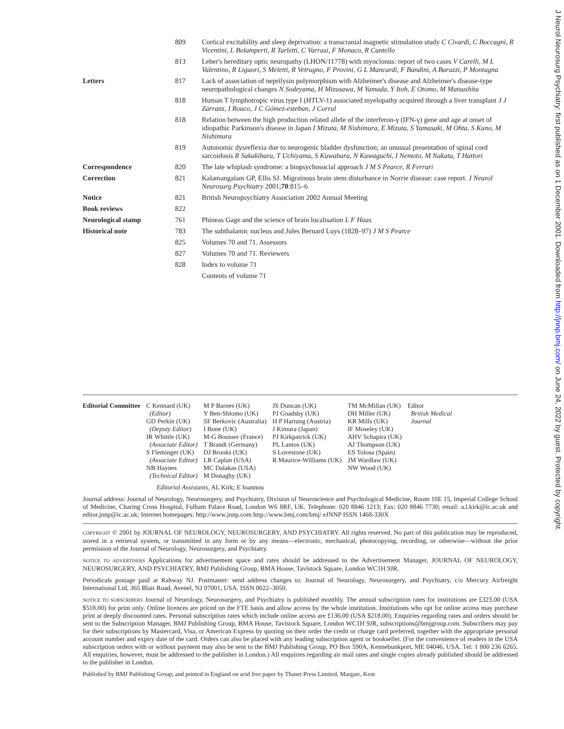J Neurol Neurosurg Psychiatry: first published as on 1 December 2001. Downloaded from http://jnnp.bmj.com/ on June 24, 2022 by guest. Protected by copyright.
| | 809 | Cortical excitability and sleep deprivation: a transcranial magnetic stimulation study C Civardi, C Boccagni, R Vicentini, L Bolamperti, R Tarletti, C Varrasi, F Monaco, R Cantello |
| | 813 | Leber's hereditary optic neuropathy (LHON/11778) with myoclonus: report of two cases V Carelli, M L Valentino, R Liguori, S Meletti, R Vetrugno, F Provini, G L Mancardi, F Bandini, A Baruzzi, P Montagna |
| Letters | 817 | Lack of association of neprilysin polymorphism with Alzheimer's disease and Alzheimer's disease-type neuropathological changes N Sodeyama, H Mizusawa, M Yamada, Y Itoh, E Otomo, M Matsushita |
| | 818 | Human T lymphotropic virus type I (HTLV-1) associated myelopathy acquired through a liver transplant J J Zarranz, I Rouco, J C Gómez-esteban, J Corral |
| | 818 | Relation between the high production related allele of the interferon-γ (IFN-γ) gene and age at onset of idiopathic Parkinson's disease in Japan I Mizuta, M Nishimura, E Mizuta, S Yamasaki, M Ohta, S Kuno, M Nishimura |
| | 819 | Autonomic dysreflexia due to neurogenic bladder dysfunction; an unusual presentation of spinal cord sarcoidosis R Sakakibara, T Uchiyama, S Kuwabara, N Kawaguchi, I Nemoto, M Nakata, T Hattori |
| Correspondence | 820 | The late whiplash syndrome: a biopsychosocial approach J M S Pearce, R Ferrari |
| Correction | 821 | Kalamangalam GP, Ellis SJ. Migrainous brain stem disturbance in Norrie disease: case report. J Neurol Neurosurg Psychiatry 2001; 70 :815–6 |
| Notice | 821 | British Neuropsychiatry Association 2002 Annual Meeting |
| Book reviews | 822 | |
| Neurological stamp | 761 | Phineas Gage and the science of brain localisation L F Haas |
| Historical note | 783 | The subthalamic nucleus and Jules Bernard Luys (1828–97) J M S Pearce |
| | 825 | Volumes 70 and 71. Assessors |
| | 827 | Volumes 70 and 71. Reviewers |
| | 828 | Index to volume 71 |
| | | Contents of volume 71 |
Editorial Committee C Kennard (UK)
(Editor)
GD Perkin (UK)
(Deputy Editor)
IR Whittle (UK)
(Associate Editor)
S Fleminger (UK)
(Associate Editor)
NB Haynes
(Technical Editor)
M P Barnes (UK)
Y Ben-Shlomo (UK)
SF Berkovic (Australia)
I Bone (UK)
M-G Bousser (France)
T Brandt (Germany)
DJ Brooks (UK)
LR Caplan (USA)
MC Dalakas (USA)
M Donaghy (UK)
JS Duncan (UK)
PJ Goadsby (UK)
H P Hartung (Austria)
J Kimura (Japan)
PJ Kirkpatrick (UK)
PL Lantos (UK)
S Lovestone (UK)
R Maurice-Williams (UK)
TM McMillan (UK)
DH Miller (UK)
KR Mills (UK)
IF Moseley (UK)
AHV Schapira (UK)
AJ Thompson (UK)
ES Tolosa (Spain)
JM Wardlaw (UK)
NW Wood (UK)
Editor
British Medical
Journal
Editorial Assistants, AL Kirk; E Ioannou
Journal address: Journal of Neurology, Neurosurgery, and Psychiatry, Division of Neuroscience and Psychological Medicine, Room 10E 15, Imperial College School of Medicine, Charing Cross Hospital, Fulham Palace Road, London W6 8RF, UK. Telephone: 020 8846 1213; Fax: 020 8846 7730; email: a.l.kirk@ic.ac.uk and editor.jnnp@ic.ac.uk; Internet homepages: http://www.jnnp.com http://www.bmj.com/bmj/ eJNNP ISSN 1468-330X
COPYRIGHT © 2001 by JOURNAL OF NEUROLOGY, NEUROSURGERY, AND PSYCHIATRY. All rights reserved. No part of this publication may be reproduced, stored in a retrieval system, or transmitted in any form or by any means—electronic, mechanical, photocopying, recording, or otherwise—without the prior permission of the Journal of Neurology, Neurosurgery, and Psychiatry.
NOTICE TO ADVERTISERS Applications for advertisement space and rates should be addressed to the Advertisement Manager, JOURNAL OF NEUROLOGY, NEUROSURGERY, AND PSYCHIATRY, BMJ Publishing Group, BMA House, Tavistock Square, London WC1H 9JR.
Periodicals postage paid at Rahway NJ. Postmaster: send address changes to: Journal of Neurology, Neurosurgery, and Psychiatry, c/o Mercury Airfreight International Ltd, 365 Blair Road, Avenel, NJ 07001, USA. ISSN 0022–3050.
NOTICE TO SUBSCRIBERS Journal of Neurology, Neurosurgery, and Psychiatry is published monthly. The annual subscription rates for institutions are £323.00 (USA $518.00) for print only. Online licences are priced on the FTE basis and allow access by the whole institution. Institutions who opt for online access may purchase print at deeply discounted rates. Personal subscription rates which include online access are £136.00 (USA $218.00). Enquiries regarding rates and orders should be sent to the Subscription Manager, BMJ Publishing Group, BMA House, Tavistock Square, London WC1H 9JR, subscriptions@bmjgroup.com. Subscribers may pay for their subscriptions by Mastercard, Visa, or American Express by quoting on their order the credit or charge card preferred, together with the appropriate personal account number and expiry date of the card. Orders can also be placed with any leading subscription agent or bookseller. (For the convenience of readers in the USA subscription orders with or without payment may also be sent to the BMJ Publishing Group, PO Box 590A, Kennebunkport, ME 04046, USA. Tel: 1 800 236 6265. All enquiries, however, must be addressed to the publisher in London.) All enquiries regarding air mail rates and single copies already published should be addressed to the publisher in London.
Published by BMJ Publishing Group, and printed in England on acid free paper by Thanet Press Limited, Margate, Kent